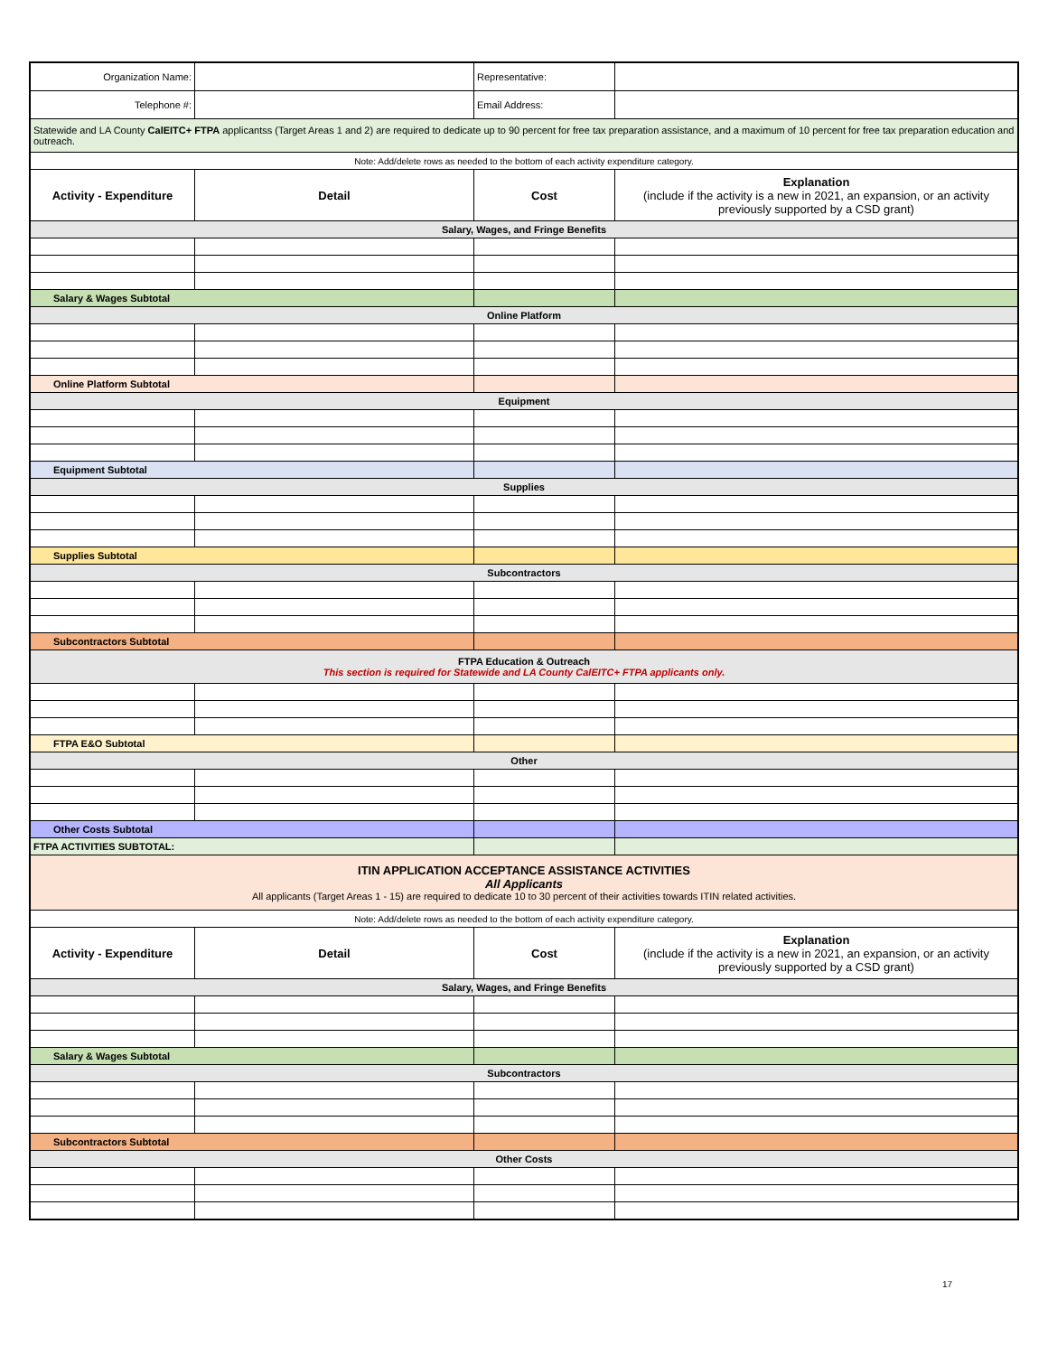| Organization Name: | | Representative: | |
| Telephone #: | | Email Address: | |
| Statewide and LA County CalEITC+ FTPA applicantss (Target Areas 1 and 2) are required to dedicate up to 90 percent for free tax preparation assistance, and a maximum of 10 percent for free tax preparation education and outreach. | | | |
| Note: Add/delete rows as needed to the bottom of each activity expenditure category. | | | |
| Activity - Expenditure | Detail | Cost | Explanation (include if the activity is a new in 2021, an expansion, or an activity previously supported by a CSD grant) |
| Salary, Wages, and Fringe Benefits | | | |
| Salary & Wages Subtotal | | | |
| Online Platform | | | |
| Online Platform Subtotal | | | |
| Equipment | | | |
| Equipment Subtotal | | | |
| Supplies | | | |
| Supplies Subtotal | | | |
| Subcontractors | | | |
| Subcontractors Subtotal | | | |
| FTPA Education & Outreach This section is required for Statewide and LA County CalEITC+ FTPA applicants only. | | | |
| FTPA E&O Subtotal | | | |
| Other | | | |
| Other Costs Subtotal | | | |
| FTPA ACTIVITIES SUBTOTAL: | | | |
| ITIN APPLICATION ACCEPTANCE ASSISTANCE ACTIVITIES All Applicants All applicants (Target Areas 1 - 15) are required to dedicate 10 to 30 percent of their activities towards ITIN related activities. | | | |
| Note: Add/delete rows as needed to the bottom of each activity expenditure category. | | | |
| Activity - Expenditure | Detail | Cost | Explanation (include if the activity is a new in 2021, an expansion, or an activity previously supported by a CSD grant) |
| Salary, Wages, and Fringe Benefits | | | |
| Salary & Wages Subtotal | | | |
| Subcontractors | | | |
| Subcontractors Subtotal | | | |
| Other Costs | | | |
17